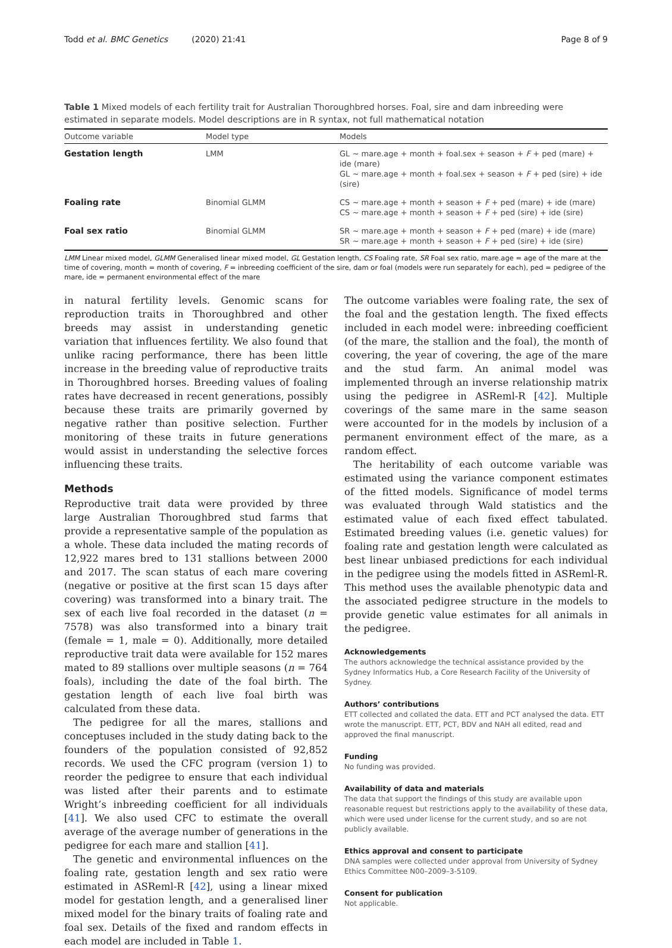Todd et al. BMC Genetics (2020) 21:41 Page 8 of 9
Table 1 Mixed models of each fertility trait for Australian Thoroughbred horses. Foal, sire and dam inbreeding were estimated in separate models. Model descriptions are in R syntax, not full mathematical notation
| Outcome variable | Model type | Models |
| --- | --- | --- |
| Gestation length | LMM | GL ~ mare.age + month + foal.sex + season + F + ped (mare) + ide (mare) GL ~ mare.age + month + foal.sex + season + F + ped (sire) + ide (sire) |
| Foaling rate | Binomial GLMM | CS ~ mare.age + month + season + F + ped (mare) + ide (mare) CS ~ mare.age + month + season + F + ped (sire) + ide (sire) |
| Foal sex ratio | Binomial GLMM | SR ~ mare.age + month + season + F + ped (mare) + ide (mare) SR ~ mare.age + month + season + F + ped (sire) + ide (sire) |
LMM Linear mixed model, GLMM Generalised linear mixed model, GL Gestation length, CS Foaling rate, SR Foal sex ratio, mare.age = age of the mare at the time of covering, month = month of covering, F = inbreeding coefficient of the sire, dam or foal (models were run separately for each), ped = pedigree of the mare, ide = permanent environmental effect of the mare
in natural fertility levels. Genomic scans for reproduction traits in Thoroughbred and other breeds may assist in understanding genetic variation that influences fertility. We also found that unlike racing performance, there has been little increase in the breeding value of reproductive traits in Thoroughbred horses. Breeding values of foaling rates have decreased in recent generations, possibly because these traits are primarily governed by negative rather than positive selection. Further monitoring of these traits in future generations would assist in understanding the selective forces influencing these traits.
Methods
Reproductive trait data were provided by three large Australian Thoroughbred stud farms that provide a representative sample of the population as a whole. These data included the mating records of 12,922 mares bred to 131 stallions between 2000 and 2017. The scan status of each mare covering (negative or positive at the first scan 15 days after covering) was transformed into a binary trait. The sex of each live foal recorded in the dataset (n = 7578) was also transformed into a binary trait (female = 1, male = 0). Additionally, more detailed reproductive trait data were available for 152 mares mated to 89 stallions over multiple seasons (n = 764 foals), including the date of the foal birth. The gestation length of each live foal birth was calculated from these data.
The pedigree for all the mares, stallions and conceptuses included in the study dating back to the founders of the population consisted of 92,852 records. We used the CFC program (version 1) to reorder the pedigree to ensure that each individual was listed after their parents and to estimate Wright’s inbreeding coefficient for all individuals [41]. We also used CFC to estimate the overall average of the average number of generations in the pedigree for each mare and stallion [41].
The genetic and environmental influences on the foaling rate, gestation length and sex ratio were estimated in ASReml-R [42], using a linear mixed model for gestation length, and a generalised liner mixed model for the binary traits of foaling rate and foal sex. Details of the fixed and random effects in each model are included in Table 1.
The outcome variables were foaling rate, the sex of the foal and the gestation length. The fixed effects included in each model were: inbreeding coefficient (of the mare, the stallion and the foal), the month of covering, the year of covering, the age of the mare and the stud farm. An animal model was implemented through an inverse relationship matrix using the pedigree in ASReml-R [42]. Multiple coverings of the same mare in the same season were accounted for in the models by inclusion of a permanent environment effect of the mare, as a random effect.
The heritability of each outcome variable was estimated using the variance component estimates of the fitted models. Significance of model terms was evaluated through Wald statistics and the estimated value of each fixed effect tabulated. Estimated breeding values (i.e. genetic values) for foaling rate and gestation length were calculated as best linear unbiased predictions for each individual in the pedigree using the models fitted in ASReml-R. This method uses the available phenotypic data and the associated pedigree structure in the models to provide genetic value estimates for all animals in the pedigree.
Acknowledgements
The authors acknowledge the technical assistance provided by the Sydney Informatics Hub, a Core Research Facility of the University of Sydney.
Authors’ contributions
ETT collected and collated the data. ETT and PCT analysed the data. ETT wrote the manuscript. ETT, PCT, BDV and NAH all edited, read and approved the final manuscript.
Funding
No funding was provided.
Availability of data and materials
The data that support the findings of this study are available upon reasonable request but restrictions apply to the availability of these data, which were used under license for the current study, and so are not publicly available.
Ethics approval and consent to participate
DNA samples were collected under approval from University of Sydney Ethics Committee N00–2009–3-5109.
Consent for publication
Not applicable.